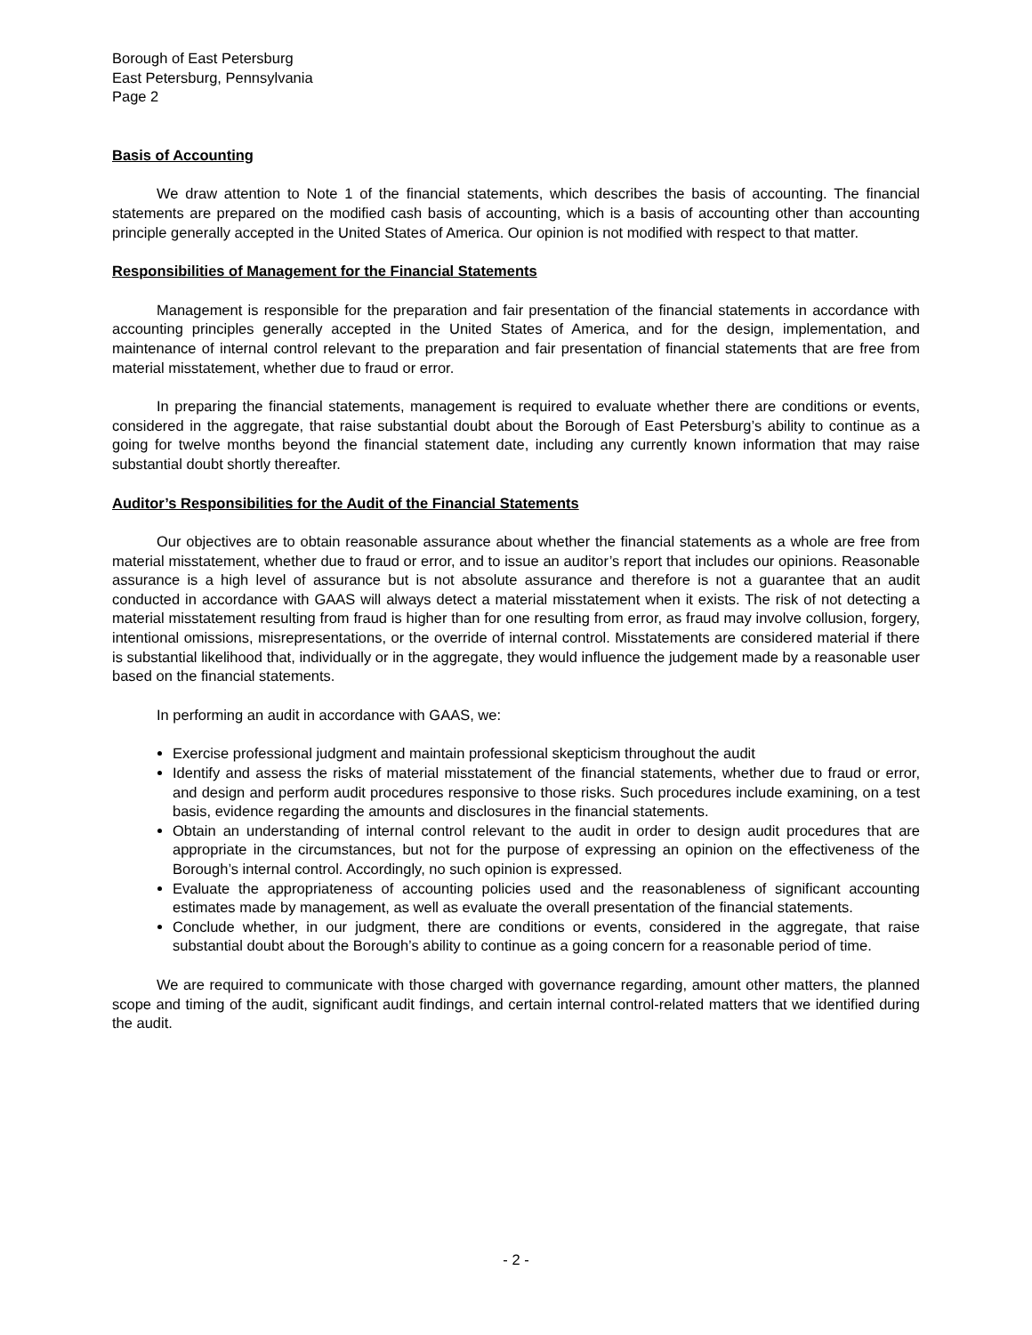Borough of East Petersburg
East Petersburg, Pennsylvania
Page 2
Basis of Accounting
We draw attention to Note 1 of the financial statements, which describes the basis of accounting. The financial statements are prepared on the modified cash basis of accounting, which is a basis of accounting other than accounting principle generally accepted in the United States of America. Our opinion is not modified with respect to that matter.
Responsibilities of Management for the Financial Statements
Management is responsible for the preparation and fair presentation of the financial statements in accordance with accounting principles generally accepted in the United States of America, and for the design, implementation, and maintenance of internal control relevant to the preparation and fair presentation of financial statements that are free from material misstatement, whether due to fraud or error.
In preparing the financial statements, management is required to evaluate whether there are conditions or events, considered in the aggregate, that raise substantial doubt about the Borough of East Petersburg’s ability to continue as a going for twelve months beyond the financial statement date, including any currently known information that may raise substantial doubt shortly thereafter.
Auditor’s Responsibilities for the Audit of the Financial Statements
Our objectives are to obtain reasonable assurance about whether the financial statements as a whole are free from material misstatement, whether due to fraud or error, and to issue an auditor’s report that includes our opinions. Reasonable assurance is a high level of assurance but is not absolute assurance and therefore is not a guarantee that an audit conducted in accordance with GAAS will always detect a material misstatement when it exists. The risk of not detecting a material misstatement resulting from fraud is higher than for one resulting from error, as fraud may involve collusion, forgery, intentional omissions, misrepresentations, or the override of internal control. Misstatements are considered material if there is substantial likelihood that, individually or in the aggregate, they would influence the judgement made by a reasonable user based on the financial statements.
In performing an audit in accordance with GAAS, we:
Exercise professional judgment and maintain professional skepticism throughout the audit
Identify and assess the risks of material misstatement of the financial statements, whether due to fraud or error, and design and perform audit procedures responsive to those risks. Such procedures include examining, on a test basis, evidence regarding the amounts and disclosures in the financial statements.
Obtain an understanding of internal control relevant to the audit in order to design audit procedures that are appropriate in the circumstances, but not for the purpose of expressing an opinion on the effectiveness of the Borough’s internal control. Accordingly, no such opinion is expressed.
Evaluate the appropriateness of accounting policies used and the reasonableness of significant accounting estimates made by management, as well as evaluate the overall presentation of the financial statements.
Conclude whether, in our judgment, there are conditions or events, considered in the aggregate, that raise substantial doubt about the Borough’s ability to continue as a going concern for a reasonable period of time.
We are required to communicate with those charged with governance regarding, amount other matters, the planned scope and timing of the audit, significant audit findings, and certain internal control-related matters that we identified during the audit.
- 2 -